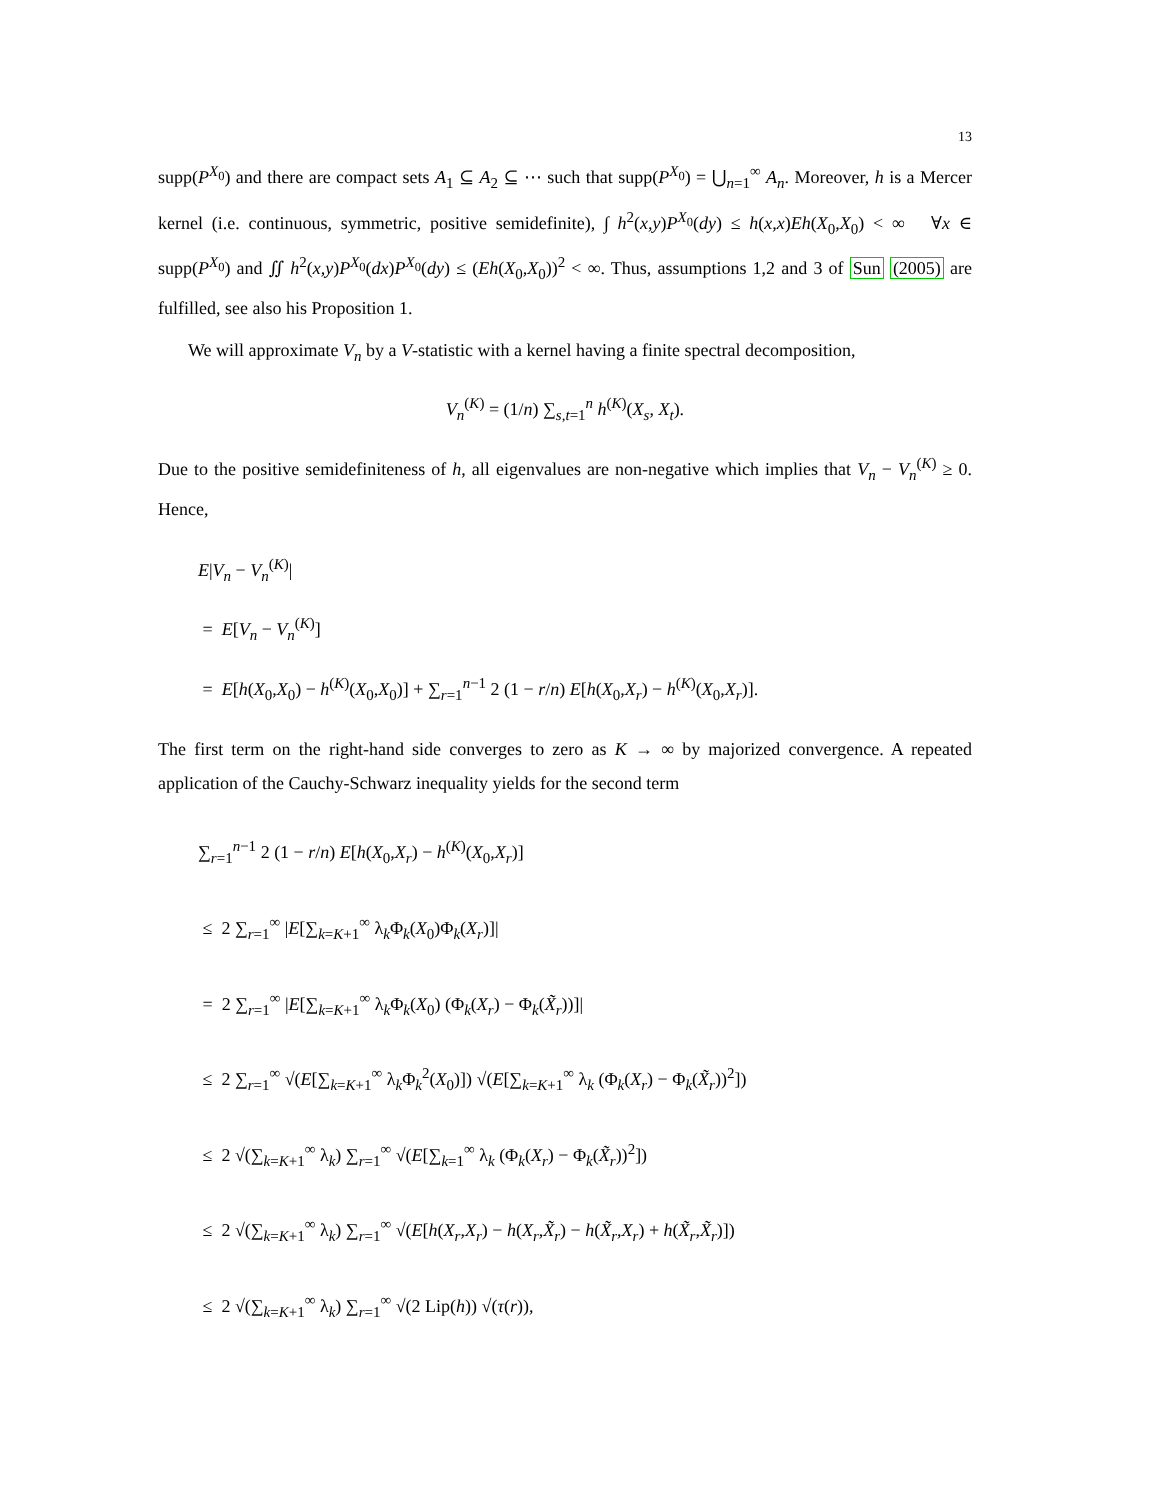13
supp(P<sup>X<sub>0</sub></sup>) and there are compact sets A<sub>1</sub> ⊆ A<sub>2</sub> ⊆ ⋯ such that supp(P<sup>X<sub>0</sub></sup>) = ⋃<sub>n=1</sub><sup>∞</sup> A<sub>n</sub>. Moreover, h is a Mercer kernel (i.e. continuous, symmetric, positive semidefinite), ∫ h<sup>2</sup>(x,y)P<sup>X<sub>0</sub></sup>(dy) ≤ h(x,x)Eh(X<sub>0</sub>,X<sub>0</sub>) < ∞ ∀x ∈ supp(P<sup>X<sub>0</sub></sup>) and ∬ h<sup>2</sup>(x,y)P<sup>X<sub>0</sub></sup>(dx)P<sup>X<sub>0</sub></sup>(dy) ≤ (Eh(X<sub>0</sub>,X<sub>0</sub>))<sup>2</sup> < ∞. Thus, assumptions 1,2 and 3 of Sun (2005) are fulfilled, see also his Proposition 1.
We will approximate V<sub>n</sub> by a V-statistic with a kernel having a finite spectral decomposition,
V<sub>n</sub><sup>(K)</sup> = (1/n) ∑<sub>s,t=1</sub><sup>n</sup> h<sup>(K)</sup>(X<sub>s</sub>, X<sub>t</sub>).
Due to the positive semidefiniteness of h, all eigenvalues are non-negative which implies that V<sub>n</sub> − V<sub>n</sub><sup>(K)</sup> ≥ 0. Hence,
E|V<sub>n</sub> − V<sub>n</sub><sup>(K)</sup>|
= E[V<sub>n</sub> − V<sub>n</sub><sup>(K)</sup>]
= E[h(X<sub>0</sub>,X<sub>0</sub>) − h<sup>(K)</sup>(X<sub>0</sub>,X<sub>0</sub>)] + ∑<sub>r=1</sub><sup>n−1</sup> 2 (1 − r/n) E[h(X<sub>0</sub>,X<sub>r</sub>) − h<sup>(K)</sup>(X<sub>0</sub>,X<sub>r</sub>)].
The first term on the right-hand side converges to zero as K → ∞ by majorized convergence. A repeated application of the Cauchy-Schwarz inequality yields for the second term
∑<sub>r=1</sub><sup>n−1</sup> 2 (1 − r/n) E[h(X<sub>0</sub>,X<sub>r</sub>) − h<sup>(K)</sup>(X<sub>0</sub>,X<sub>r</sub>)]
≤ 2 ∑<sub>r=1</sub><sup>∞</sup> |E[∑<sub>k=K+1</sub><sup>∞</sup> λ<sub>k</sub>Φ<sub>k</sub>(X<sub>0</sub>)Φ<sub>k</sub>(X<sub>r</sub>)]|
= 2 ∑<sub>r=1</sub><sup>∞</sup> |E[∑<sub>k=K+1</sub><sup>∞</sup> λ<sub>k</sub>Φ<sub>k</sub>(X<sub>0</sub>) (Φ<sub>k</sub>(X<sub>r</sub>) − Φ<sub>k</sub>(X̃<sub>r</sub>))]|
≤ 2 ∑<sub>r=1</sub><sup>∞</sup> √(E[∑<sub>k=K+1</sub><sup>∞</sup> λ<sub>k</sub>Φ<sub>k</sub><sup>2</sup>(X<sub>0</sub>)]) √(E[∑<sub>k=K+1</sub><sup>∞</sup> λ<sub>k</sub> (Φ<sub>k</sub>(X<sub>r</sub>) − Φ<sub>k</sub>(X̃<sub>r</sub>))<sup>2</sup>])
≤ 2 √(∑<sub>k=K+1</sub><sup>∞</sup> λ<sub>k</sub>) ∑<sub>r=1</sub><sup>∞</sup> √(E[∑<sub>k=1</sub><sup>∞</sup> λ<sub>k</sub> (Φ<sub>k</sub>(X<sub>r</sub>) − Φ<sub>k</sub>(X̃<sub>r</sub>))<sup>2</sup>])
≤ 2 √(∑<sub>k=K+1</sub><sup>∞</sup> λ<sub>k</sub>) ∑<sub>r=1</sub><sup>∞</sup> √(E[h(X<sub>r</sub>,X<sub>r</sub>) − h(X<sub>r</sub>,X̃<sub>r</sub>) − h(X̃<sub>r</sub>,X<sub>r</sub>) + h(X̃<sub>r</sub>,X̃<sub>r</sub>)])
≤ 2 √(∑<sub>k=K+1</sub><sup>∞</sup> λ<sub>k</sub>) ∑<sub>r=1</sub><sup>∞</sup> √(2 Lip(h)) √(τ(r)),